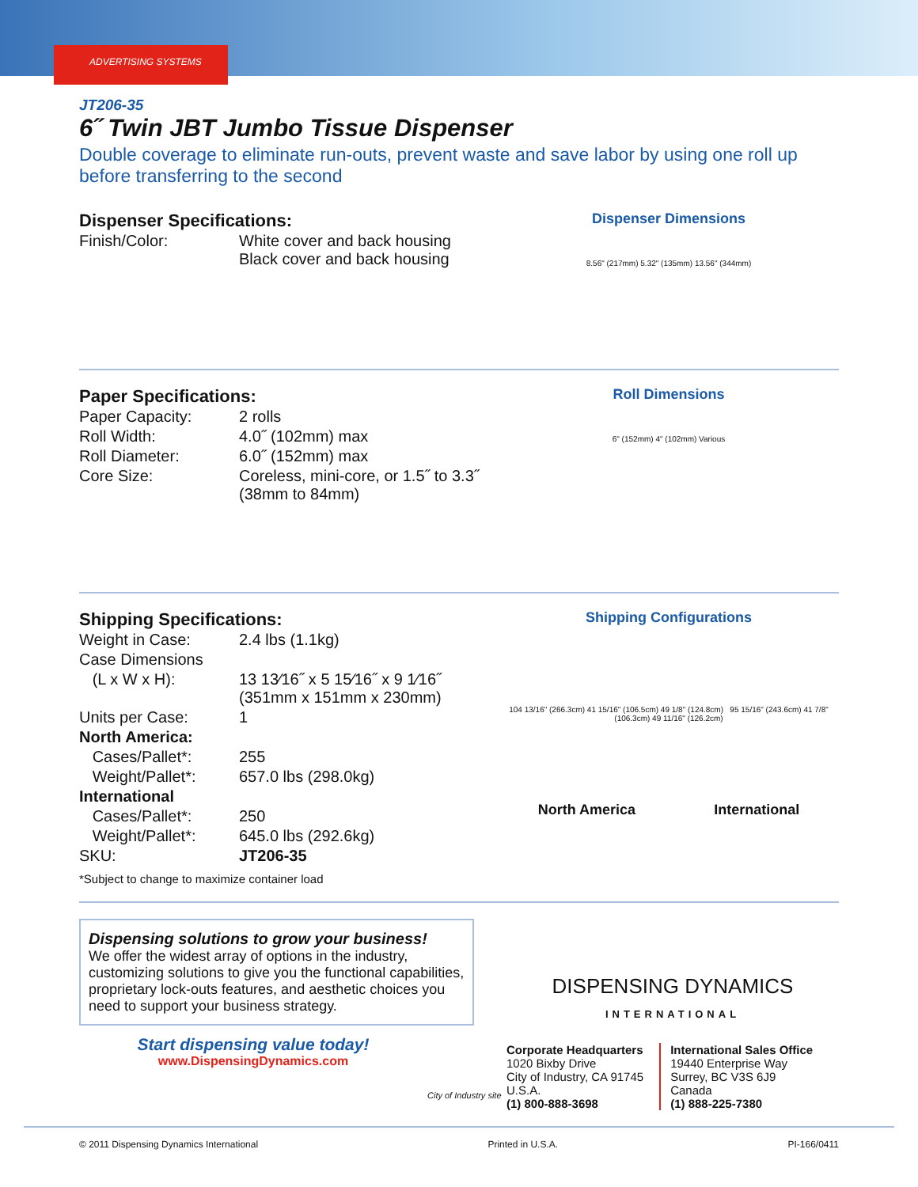ADVERTISING SYSTEMS
JT206-35
6˝ Twin JBT Jumbo Tissue Dispenser
Double coverage to eliminate run-outs, prevent waste and save labor by using one roll up before transferring to the second
Dispenser Specifications:
| Finish/Color: | White cover and back housing Black cover and back housing |
Dispenser Dimensions
8.56" (217mm) 5.32" (135mm) 13.56" (344mm)
Paper Specifications:
| Paper Capacity: | 2 rolls |
| Roll Width: | 4.0˝ (102mm) max |
| Roll Diameter: | 6.0˝ (152mm) max |
| Core Size: | Coreless, mini-core, or 1.5˝ to 3.3˝ (38mm to 84mm) |
Roll Dimensions
6" (152mm) 4" (102mm) Various
Shipping Specifications:
| Weight in Case: | 2.4 lbs (1.1kg) |
| Case Dimensions | |
| (L x W x H): | 13 13⁄16˝ x 5 15⁄16˝ x 9 1⁄16˝ (351mm x 151mm x 230mm) |
| Units per Case: | 1 |
| North America: | |
| Cases/Pallet*: | 255 |
| Weight/Pallet*: | 657.0 lbs (298.0kg) |
| International | |
| Cases/Pallet*: | 250 |
| Weight/Pallet*: | 645.0 lbs (292.6kg) |
| SKU: | JT206-35 |
*Subject to change to maximize container load
Shipping Configurations
104 13/16" (266.3cm) 41 15/16" (106.5cm) 49 1/8" (124.8cm) 95 15/16" (243.6cm) 41 7/8" (106.3cm) 49 11/16" (126.2cm)
North America International
Dispensing solutions to grow your business!
We offer the widest array of options in the industry, customizing solutions to give you the functional capabilities, proprietary lock-outs features, and aesthetic choices you need to support your business strategy.
Start dispensing value today!
www.DispensingDynamics.com
City of Industry site
DISPENSING DYNAMICS
INTERNATIONAL
Corporate Headquarters
1020 Bixby Drive
City of Industry, CA 91745
U.S.A.
(1) 800-888-3698
International Sales Office
19440 Enterprise Way
Surrey, BC V3S 6J9
Canada
(1) 888-225-7380
© 2011 Dispensing Dynamics International Printed in U.S.A. PI-166/0411